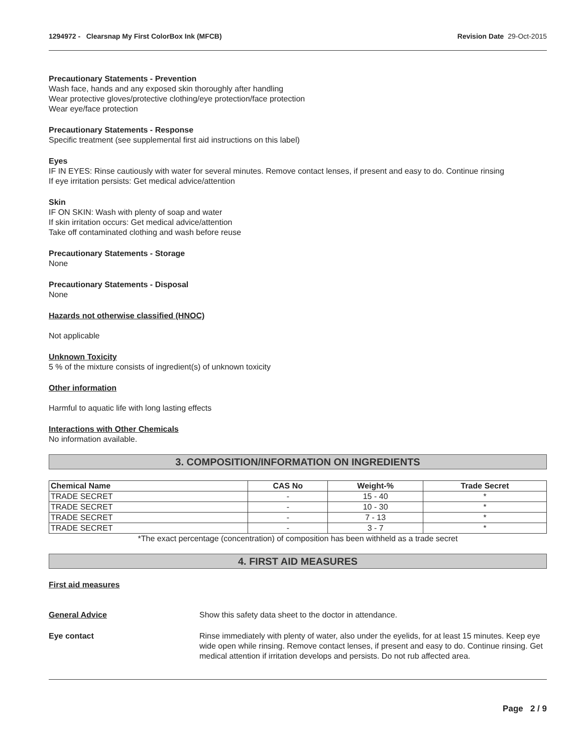1294972 - Clearsnap My First ColorBox Ink (MFCB)
Revision Date 29-Oct-2015
Precautionary Statements - Prevention
Wash face, hands and any exposed skin thoroughly after handling
Wear protective gloves/protective clothing/eye protection/face protection
Wear eye/face protection
Precautionary Statements - Response
Specific treatment (see supplemental first aid instructions on this label)
Eyes
IF IN EYES: Rinse cautiously with water for several minutes. Remove contact lenses, if present and easy to do. Continue rinsing
If eye irritation persists: Get medical advice/attention
Skin
IF ON SKIN: Wash with plenty of soap and water
If skin irritation occurs: Get medical advice/attention
Take off contaminated clothing and wash before reuse
Precautionary Statements - Storage
None
Precautionary Statements - Disposal
None
Hazards not otherwise classified (HNOC)
Not applicable
Unknown Toxicity
5 % of the mixture consists of ingredient(s) of unknown toxicity
Other information
Harmful to aquatic life with long lasting effects
Interactions with Other Chemicals
No information available.
3. COMPOSITION/INFORMATION ON INGREDIENTS
| Chemical Name | CAS No | Weight-% | Trade Secret |
| --- | --- | --- | --- |
| TRADE SECRET | - | 15 - 40 | * |
| TRADE SECRET | - | 10 - 30 | * |
| TRADE SECRET | - | 7 - 13 | * |
| TRADE SECRET | - | 3 - 7 | * |
*The exact percentage (concentration) of composition has been withheld as a trade secret
4. FIRST AID MEASURES
First aid measures
General Advice Show this safety data sheet to the doctor in attendance.
Eye contact Rinse immediately with plenty of water, also under the eyelids, for at least 15 minutes. Keep eye wide open while rinsing. Remove contact lenses, if present and easy to do. Continue rinsing. Get medical attention if irritation develops and persists. Do not rub affected area.
Page 2 / 9